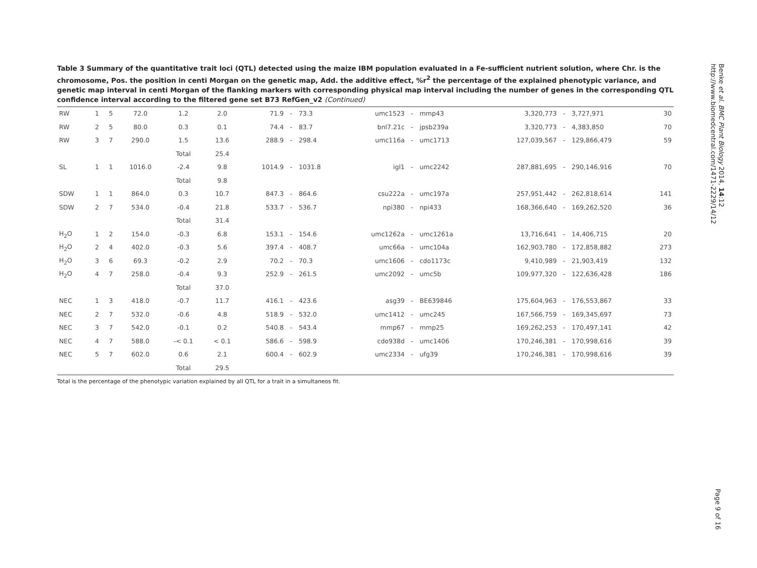Table 3 Summary of the quantitative trait loci (QTL) detected using the maize IBM population evaluated in a Fe-sufficient nutrient solution, where Chr. is the chromosome, Pos. the position in centi Morgan on the genetic map, Add. the additive effect, %r<sup>2</sup> the percentage of the explained phenotypic variance, and genetic map interval in centi Morgan of the flanking markers with corresponding physical map interval including the number of genes in the corresponding QTL confidence interval according to the filtered gene set B73 RefGen_v2 (Continued)
| RW | 1 | 5 | 72.0 | 1.2 | 2.0 | 71.9 | - | 73.3 | umc1523 | - | mmp43 | 3,320,773 | - | 3,727,971 | 30 |
| RW | 2 | 5 | 80.0 | 0.3 | 0.1 | 74.4 | - | 83.7 | bnl7.21c | - | jpsb239a | 3,320,773 | - | 4,383,850 | 70 |
| RW | 3 | 7 | 290.0 | 1.5 | 13.6 | 288.9 | - | 298.4 | umc116a | - | umc1713 | 127,039,567 | - | 129,866,479 | 59 |
| | | | | Total | 25.4 | | | | | | | | | | |
| SL | 1 | 1 | 1016.0 | -2.4 | 9.8 | 1014.9 | - | 1031.8 | igl1 | - | umc2242 | 287,881,695 | - | 290,146,916 | 70 |
| | | | | Total | 9.8 | | | | | | | | | | |
| SDW | 1 | 1 | 864.0 | 0.3 | 10.7 | 847.3 | - | 864.6 | csu222a | - | umc197a | 257,951,442 | - | 262,818,614 | 141 |
| SDW | 2 | 7 | 534.0 | -0.4 | 21.8 | 533.7 | - | 536.7 | npi380 | - | npi433 | 168,366,640 | - | 169,262,520 | 36 |
| | | | | Total | 31.4 | | | | | | | | | | |
| H<sub>2</sub>O | 1 | 2 | 154.0 | -0.3 | 6.8 | 153.1 | - | 154.6 | umc1262a | - | umc1261a | 13,716,641 | - | 14,406,715 | 20 |
| H<sub>2</sub>O | 2 | 4 | 402.0 | -0.3 | 5.6 | 397.4 | - | 408.7 | umc66a | - | umc104a | 162,903,780 | - | 172,858,882 | 273 |
| H<sub>2</sub>O | 3 | 6 | 69.3 | -0.2 | 2.9 | 70.2 | - | 70.3 | umc1606 | - | cdo1173c | 9,410,989 | - | 21,903,419 | 132 |
| H<sub>2</sub>O | 4 | 7 | 258.0 | -0.4 | 9.3 | 252.9 | - | 261.5 | umc2092 | - | umc5b | 109,977,320 | - | 122,636,428 | 186 |
| | | | | Total | 37.0 | | | | | | | | | | |
| NEC | 1 | 3 | 418.0 | -0.7 | 11.7 | 416.1 | - | 423.6 | asg39 | - | BE639846 | 175,604,963 | - | 176,553,867 | 33 |
| NEC | 2 | 7 | 532.0 | -0.6 | 4.8 | 518.9 | - | 532.0 | umc1412 | - | umc245 | 167,566,759 | - | 169,345,697 | 73 |
| NEC | 3 | 7 | 542.0 | -0.1 | 0.2 | 540.8 | - | 543.4 | mmp67 | - | mmp25 | 169,262,253 | - | 170,497,141 | 42 |
| NEC | 4 | 7 | 588.0 | -< 0.1 | < 0.1 | 586.6 | - | 598.9 | cdo938d | - | umc1406 | 170,246,381 | - | 170,998,616 | 39 |
| NEC | 5 | 7 | 602.0 | 0.6 | 2.1 | 600.4 | - | 602.9 | umc2334 | - | ufg39 | 170,246,381 | - | 170,998,616 | 39 |
| | | | | Total | 29.5 | | | | | | | | | | |
Total is the percentage of the phenotypic variation explained by all QTL for a trait in a simultaneos fit.
Benke et al. BMC Plant Biology 2014, 14:12
http://www.biomedcentral.com/1471-2229/14/12
Page 9 of 16